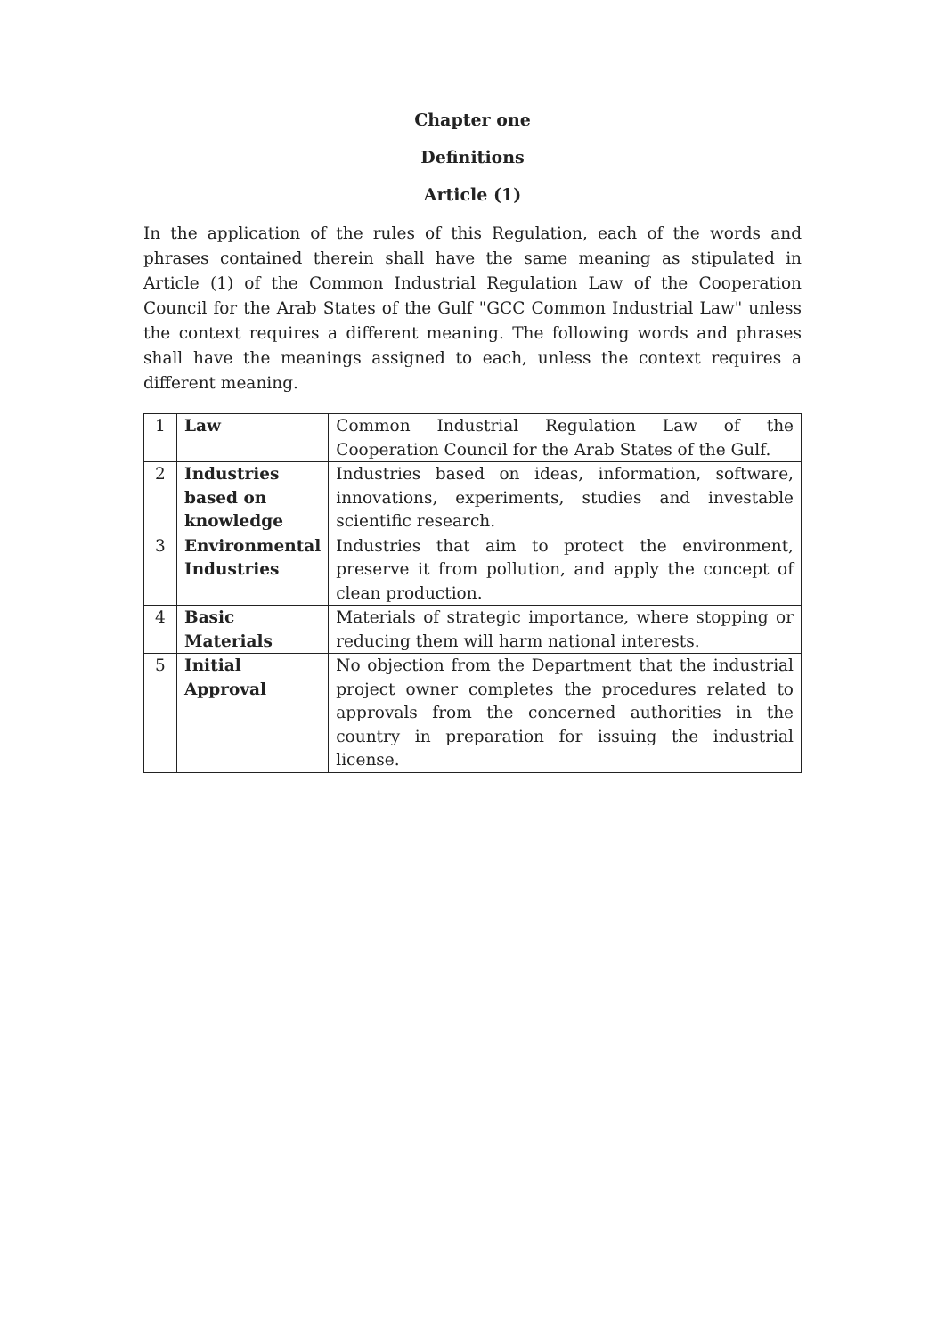Chapter one
Definitions
Article (1)
In the application of the rules of this Regulation, each of the words and phrases contained therein shall have the same meaning as stipulated in Article (1) of the Common Industrial Regulation Law of the Cooperation Council for the Arab States of the Gulf "GCC Common Industrial Law" unless the context requires a different meaning. The following words and phrases shall have the meanings assigned to each, unless the context requires a different meaning.
| 1 | Law | Common Industrial Regulation Law of the Cooperation Council for the Arab States of the Gulf. |
| 2 | Industries based on knowledge | Industries based on ideas, information, software, innovations, experiments, studies and investable scientific research. |
| 3 | Environmental Industries | Industries that aim to protect the environment, preserve it from pollution, and apply the concept of clean production. |
| 4 | Basic Materials | Materials of strategic importance, where stopping or reducing them will harm national interests. |
| 5 | Initial Approval | No objection from the Department that the industrial project owner completes the procedures related to approvals from the concerned authorities in the country in preparation for issuing the industrial license. |